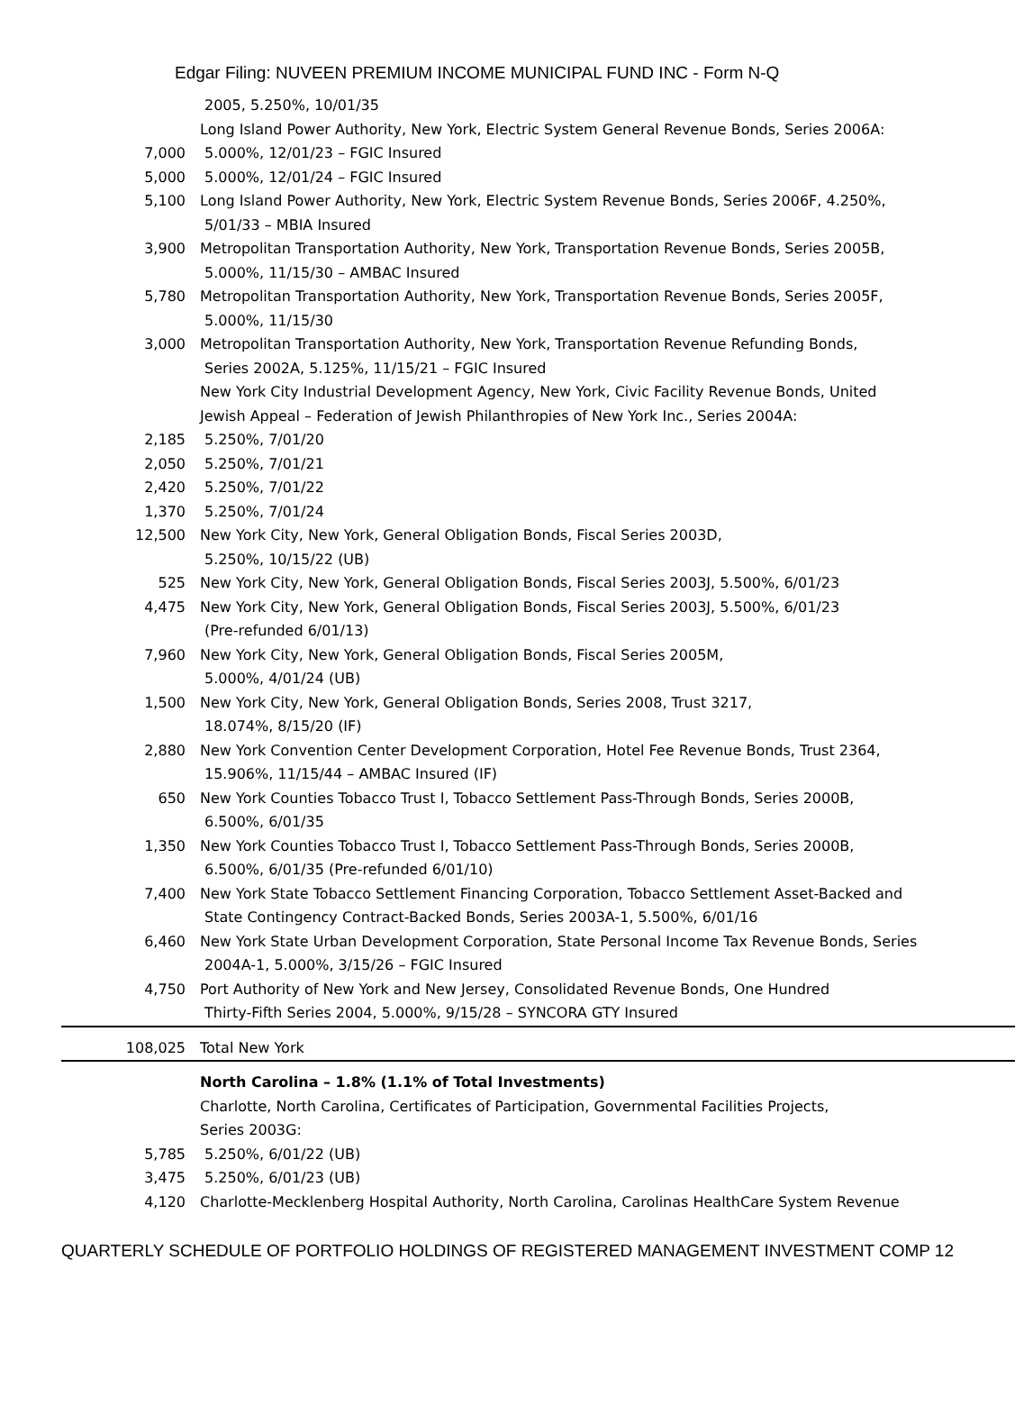Edgar Filing: NUVEEN PREMIUM INCOME MUNICIPAL FUND INC - Form N-Q
| | 2005, 5.250%, 10/01/35 |
| | Long Island Power Authority, New York, Electric System General Revenue Bonds, Series 2006A: |
| 7,000 | 5.000%, 12/01/23 – FGIC Insured |
| 5,000 | 5.000%, 12/01/24 – FGIC Insured |
| 5,100 | Long Island Power Authority, New York, Electric System Revenue Bonds, Series 2006F, 4.250%, 5/01/33 – MBIA Insured |
| 3,900 | Metropolitan Transportation Authority, New York, Transportation Revenue Bonds, Series 2005B, 5.000%, 11/15/30 – AMBAC Insured |
| 5,780 | Metropolitan Transportation Authority, New York, Transportation Revenue Bonds, Series 2005F, 5.000%, 11/15/30 |
| 3,000 | Metropolitan Transportation Authority, New York, Transportation Revenue Refunding Bonds, Series 2002A, 5.125%, 11/15/21 – FGIC Insured |
| | New York City Industrial Development Agency, New York, Civic Facility Revenue Bonds, United Jewish Appeal – Federation of Jewish Philanthropies of New York Inc., Series 2004A: |
| 2,185 | 5.250%, 7/01/20 |
| 2,050 | 5.250%, 7/01/21 |
| 2,420 | 5.250%, 7/01/22 |
| 1,370 | 5.250%, 7/01/24 |
| 12,500 | New York City, New York, General Obligation Bonds, Fiscal Series 2003D, 5.250%, 10/15/22 (UB) |
| 525 | New York City, New York, General Obligation Bonds, Fiscal Series 2003J, 5.500%, 6/01/23 |
| 4,475 | New York City, New York, General Obligation Bonds, Fiscal Series 2003J, 5.500%, 6/01/23 (Pre-refunded 6/01/13) |
| 7,960 | New York City, New York, General Obligation Bonds, Fiscal Series 2005M, 5.000%, 4/01/24 (UB) |
| 1,500 | New York City, New York, General Obligation Bonds, Series 2008, Trust 3217, 18.074%, 8/15/20 (IF) |
| 2,880 | New York Convention Center Development Corporation, Hotel Fee Revenue Bonds, Trust 2364, 15.906%, 11/15/44 – AMBAC Insured (IF) |
| 650 | New York Counties Tobacco Trust I, Tobacco Settlement Pass-Through Bonds, Series 2000B, 6.500%, 6/01/35 |
| 1,350 | New York Counties Tobacco Trust I, Tobacco Settlement Pass-Through Bonds, Series 2000B, 6.500%, 6/01/35 (Pre-refunded 6/01/10) |
| 7,400 | New York State Tobacco Settlement Financing Corporation, Tobacco Settlement Asset-Backed and State Contingency Contract-Backed Bonds, Series 2003A-1, 5.500%, 6/01/16 |
| 6,460 | New York State Urban Development Corporation, State Personal Income Tax Revenue Bonds, Series 2004A-1, 5.000%, 3/15/26 – FGIC Insured |
| 4,750 | Port Authority of New York and New Jersey, Consolidated Revenue Bonds, One Hundred Thirty-Fifth Series 2004, 5.000%, 9/15/28 – SYNCORA GTY Insured |
| 108,025 | Total New York |
| | North Carolina – 1.8% (1.1% of Total Investments) |
| | Charlotte, North Carolina, Certificates of Participation, Governmental Facilities Projects, Series 2003G: |
| 5,785 | 5.250%, 6/01/22 (UB) |
| 3,475 | 5.250%, 6/01/23 (UB) |
| 4,120 | Charlotte-Mecklenberg Hospital Authority, North Carolina, Carolinas HealthCare System Revenue |
QUARTERLY SCHEDULE OF PORTFOLIO HOLDINGS OF REGISTERED MANAGEMENT INVESTMENT COMP 12